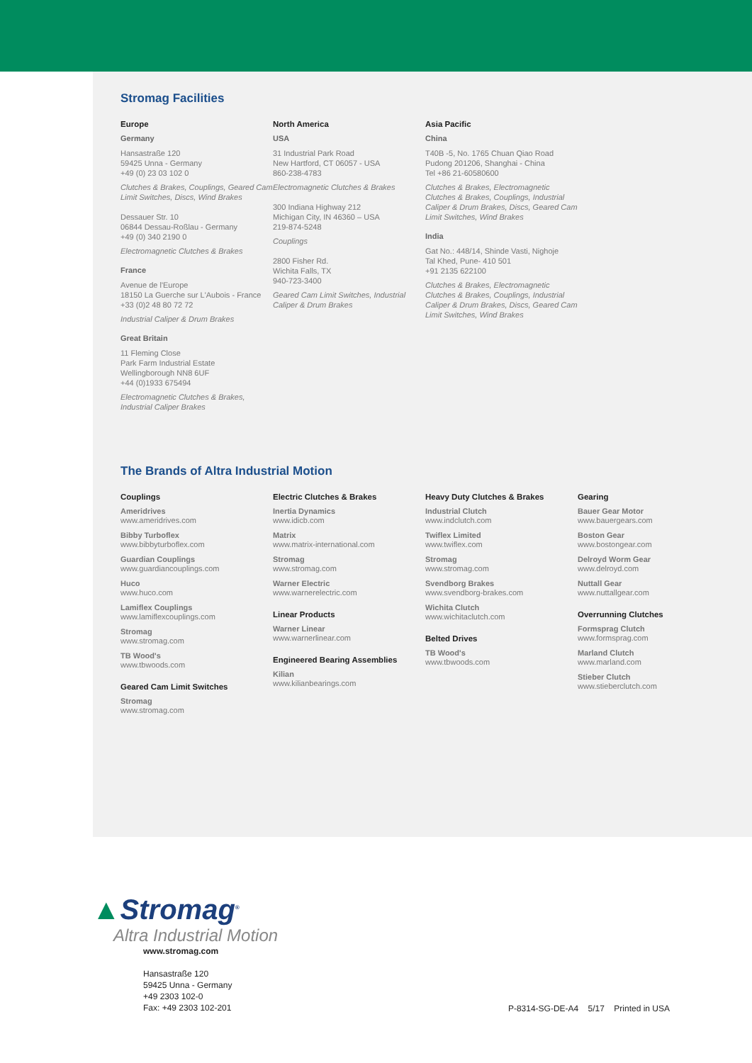Stromag Facilities
Europe
Germany
Hansastraße 120
59425 Unna - Germany
+49 (0) 23 03 102 0
Clutches & Brakes, Couplings, Geared Cam Limit Switches, Discs, Wind Brakes
Dessauer Str. 10
06844 Dessau-Roßlau - Germany
+49 (0) 340 2190 0
Electromagnetic Clutches & Brakes
France
Avenue de l'Europe
18150 La Guerche sur L'Aubois - France
+33 (0)2 48 80 72 72
Industrial Caliper & Drum Brakes
Great Britain
11 Fleming Close
Park Farm Industrial Estate
Wellingborough NN8 6UF
+44 (0)1933 675494
Electromagnetic Clutches & Brakes, Industrial Caliper Brakes
North America
USA
31 Industrial Park Road
New Hartford, CT 06057 - USA
860-238-4783
Electromagnetic Clutches & Brakes
300 Indiana Highway 212
Michigan City, IN 46360 – USA
219-874-5248
Couplings
2800 Fisher Rd.
Wichita Falls, TX
940-723-3400
Geared Cam Limit Switches, Industrial Caliper & Drum Brakes
Asia Pacific
China
T40B -5, No. 1765 Chuan Qiao Road
Pudong 201206, Shanghai - China
Tel +86 21-60580600
Clutches & Brakes, Electromagnetic Clutches & Brakes, Couplings, Industrial Caliper & Drum Brakes, Discs, Geared Cam Limit Switches, Wind Brakes
India
Gat No.: 448/14, Shinde Vasti, Nighoje
Tal Khed, Pune- 410 501
+91 2135 622100
Clutches & Brakes, Electromagnetic Clutches & Brakes, Couplings, Industrial Caliper & Drum Brakes, Discs, Geared Cam Limit Switches, Wind Brakes
The Brands of Altra Industrial Motion
Couplings
Ameridrives
www.ameridrives.com
Bibby Turboflex
www.bibbyturboflex.com
Guardian Couplings
www.guardiancouplings.com
Huco
www.huco.com
Lamiflex Couplings
www.lamiflexcouplings.com
Stromag
www.stromag.com
TB Wood's
www.tbwoods.com
Geared Cam Limit Switches
Stromag
www.stromag.com
Electric Clutches & Brakes
Inertia Dynamics
www.idicb.com
Matrix
www.matrix-international.com
Stromag
www.stromag.com
Warner Electric
www.warnerelectric.com
Linear Products
Warner Linear
www.warnerlinear.com
Engineered Bearing Assemblies
Kilian
www.kilianbearings.com
Heavy Duty Clutches & Brakes
Industrial Clutch
www.indclutch.com
Twiflex Limited
www.twiflex.com
Stromag
www.stromag.com
Svendborg Brakes
www.svendborg-brakes.com
Wichita Clutch
www.wichitaclutch.com
Belted Drives
TB Wood's
www.tbwoods.com
Gearing
Bauer Gear Motor
www.bauergears.com
Boston Gear
www.bostongear.com
Delroyd Worm Gear
www.delroyd.com
Nuttall Gear
www.nuttallgear.com
Overrunning Clutches
Formsprag Clutch
www.formsprag.com
Marland Clutch
www.marland.com
Stieber Clutch
www.stieberclutch.com
▲Stromag<sup>®</sup>
Altra Industrial Motion
www.stromag.com
Hansastraße 120
59425 Unna - Germany
+49 2303 102-0
Fax: +49 2303 102-201
P-8314-SG-DE-A4 5/17 Printed in USA